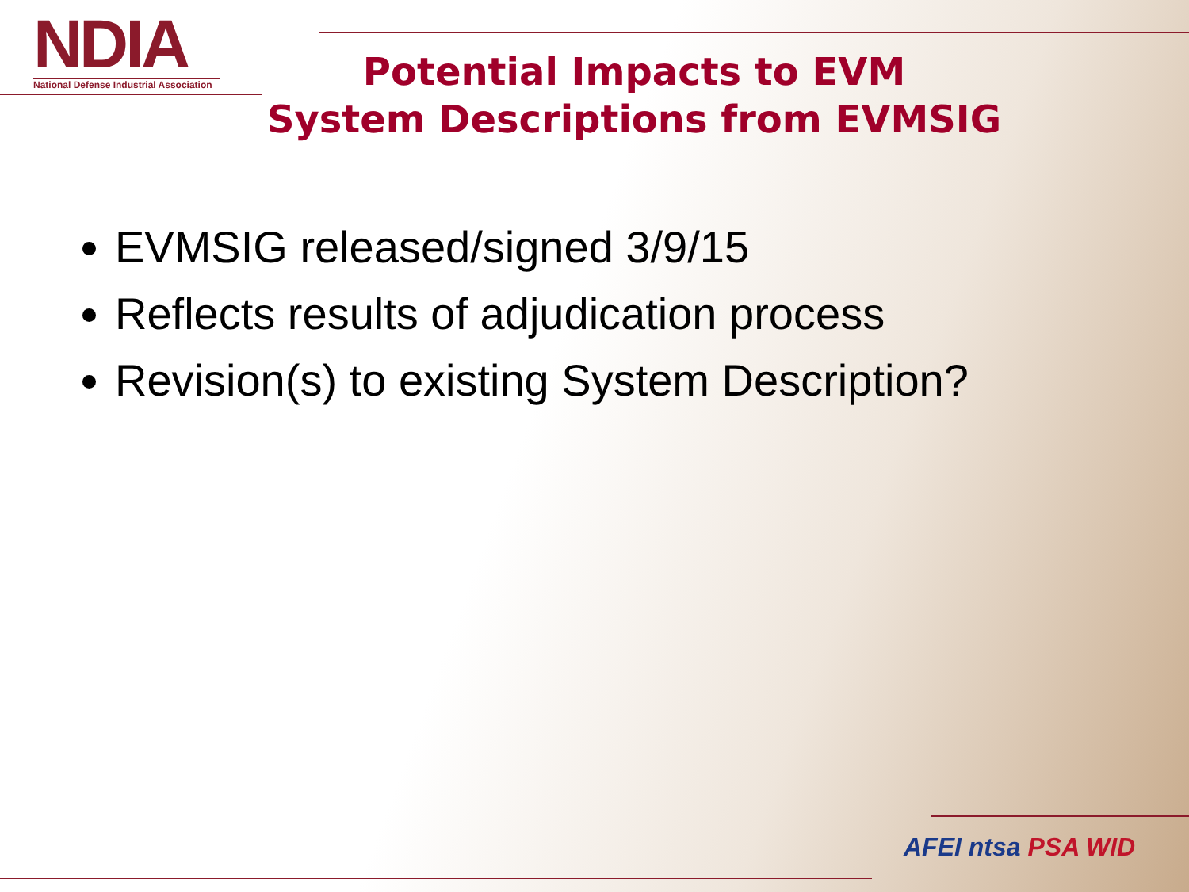NDIA
National Defense Industrial Association
Potential Impacts to EVM
System Descriptions from EVMSIG
EVMSIG released/signed 3/9/15
Reflects results of adjudication process
Revision(s) to existing System Description?
AFEI ntsa PSA WID